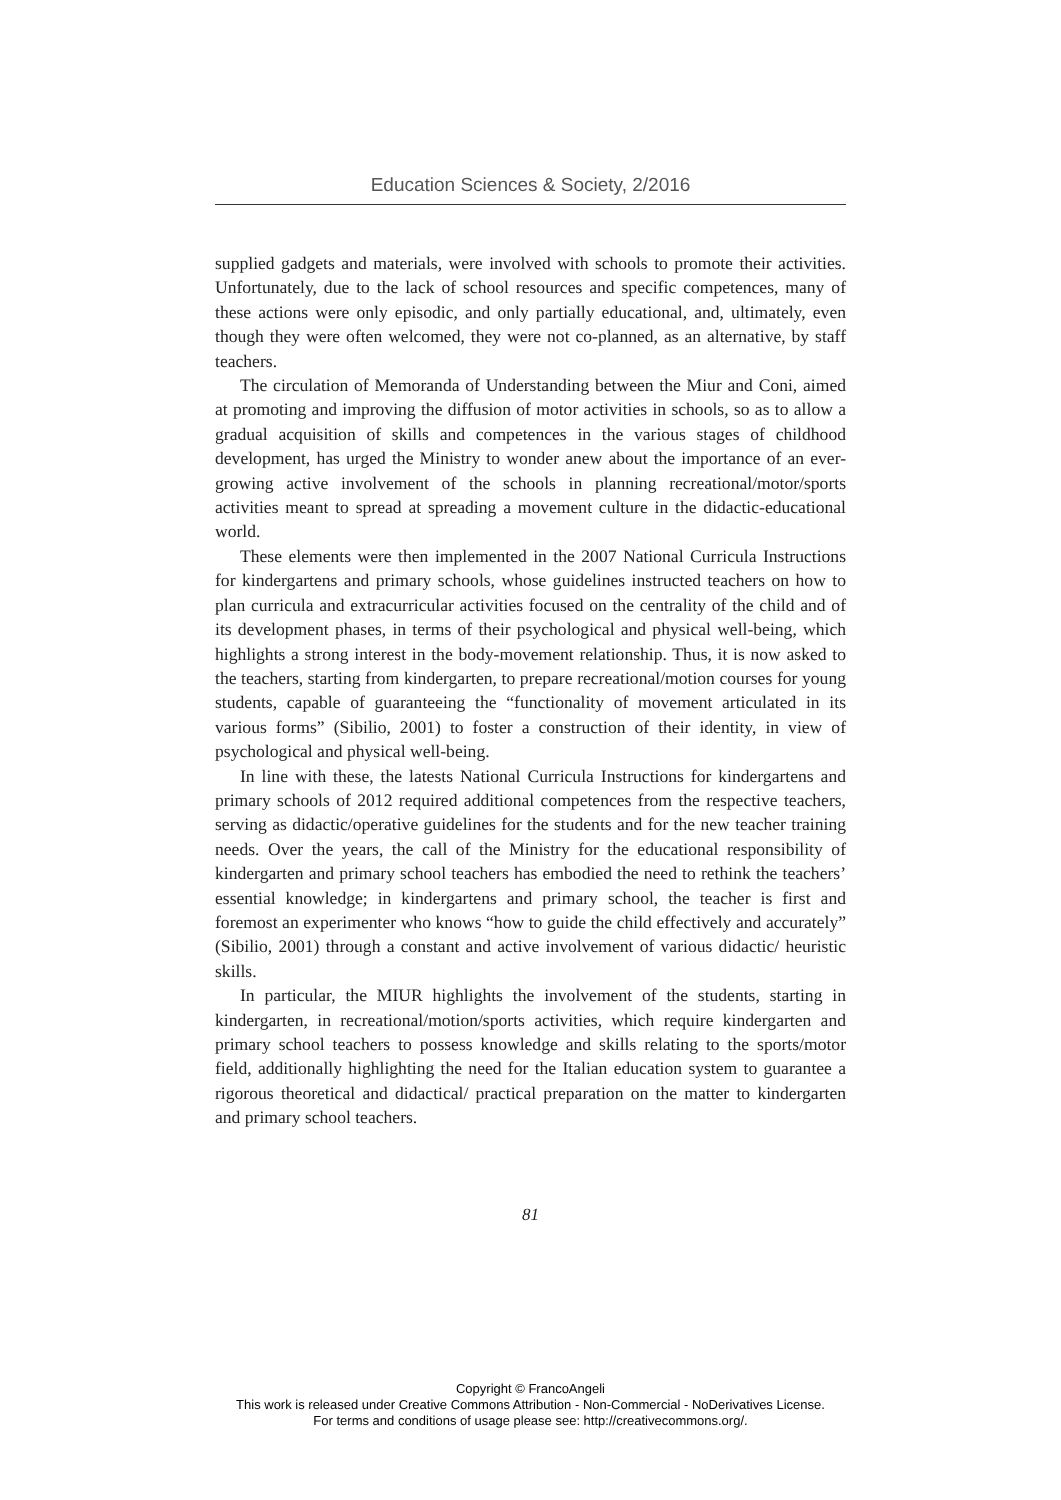Education Sciences & Society, 2/2016
supplied gadgets and materials, were involved with schools to promote their activities. Unfortunately, due to the lack of school resources and specific competences, many of these actions were only episodic, and only partially educational, and, ultimately, even though they were often welcomed, they were not co-planned, as an alternative, by staff teachers.
The circulation of Memoranda of Understanding between the Miur and Coni, aimed at promoting and improving the diffusion of motor activities in schools, so as to allow a gradual acquisition of skills and competences in the various stages of childhood development, has urged the Ministry to wonder anew about the importance of an ever-growing active involvement of the schools in planning recreational/motor/sports activities meant to spread at spreading a movement culture in the didactic-educational world.
These elements were then implemented in the 2007 National Curricula Instructions for kindergartens and primary schools, whose guidelines instructed teachers on how to plan curricula and extracurricular activities focused on the centrality of the child and of its development phases, in terms of their psychological and physical well-being, which highlights a strong interest in the body-movement relationship. Thus, it is now asked to the teachers, starting from kindergarten, to prepare recreational/motion courses for young students, capable of guaranteeing the “functionality of movement articulated in its various forms” (Sibilio, 2001) to foster a construction of their identity, in view of psychological and physical well-being.
In line with these, the latests National Curricula Instructions for kindergartens and primary schools of 2012 required additional competences from the respective teachers, serving as didactic/operative guidelines for the students and for the new teacher training needs. Over the years, the call of the Ministry for the educational responsibility of kindergarten and primary school teachers has embodied the need to rethink the teachers’ essential knowledge; in kindergartens and primary school, the teacher is first and foremost an experimenter who knows “how to guide the child effectively and accurately” (Sibilio, 2001) through a constant and active involvement of various didactic/ heuristic skills.
In particular, the MIUR highlights the involvement of the students, starting in kindergarten, in recreational/motion/sports activities, which require kindergarten and primary school teachers to possess knowledge and skills relating to the sports/motor field, additionally highlighting the need for the Italian education system to guarantee a rigorous theoretical and didactical/ practical preparation on the matter to kindergarten and primary school teachers.
81
Copyright © FrancoAngeli
This work is released under Creative Commons Attribution - Non-Commercial - NoDerivatives License.
For terms and conditions of usage please see: http://creativecommons.org/.